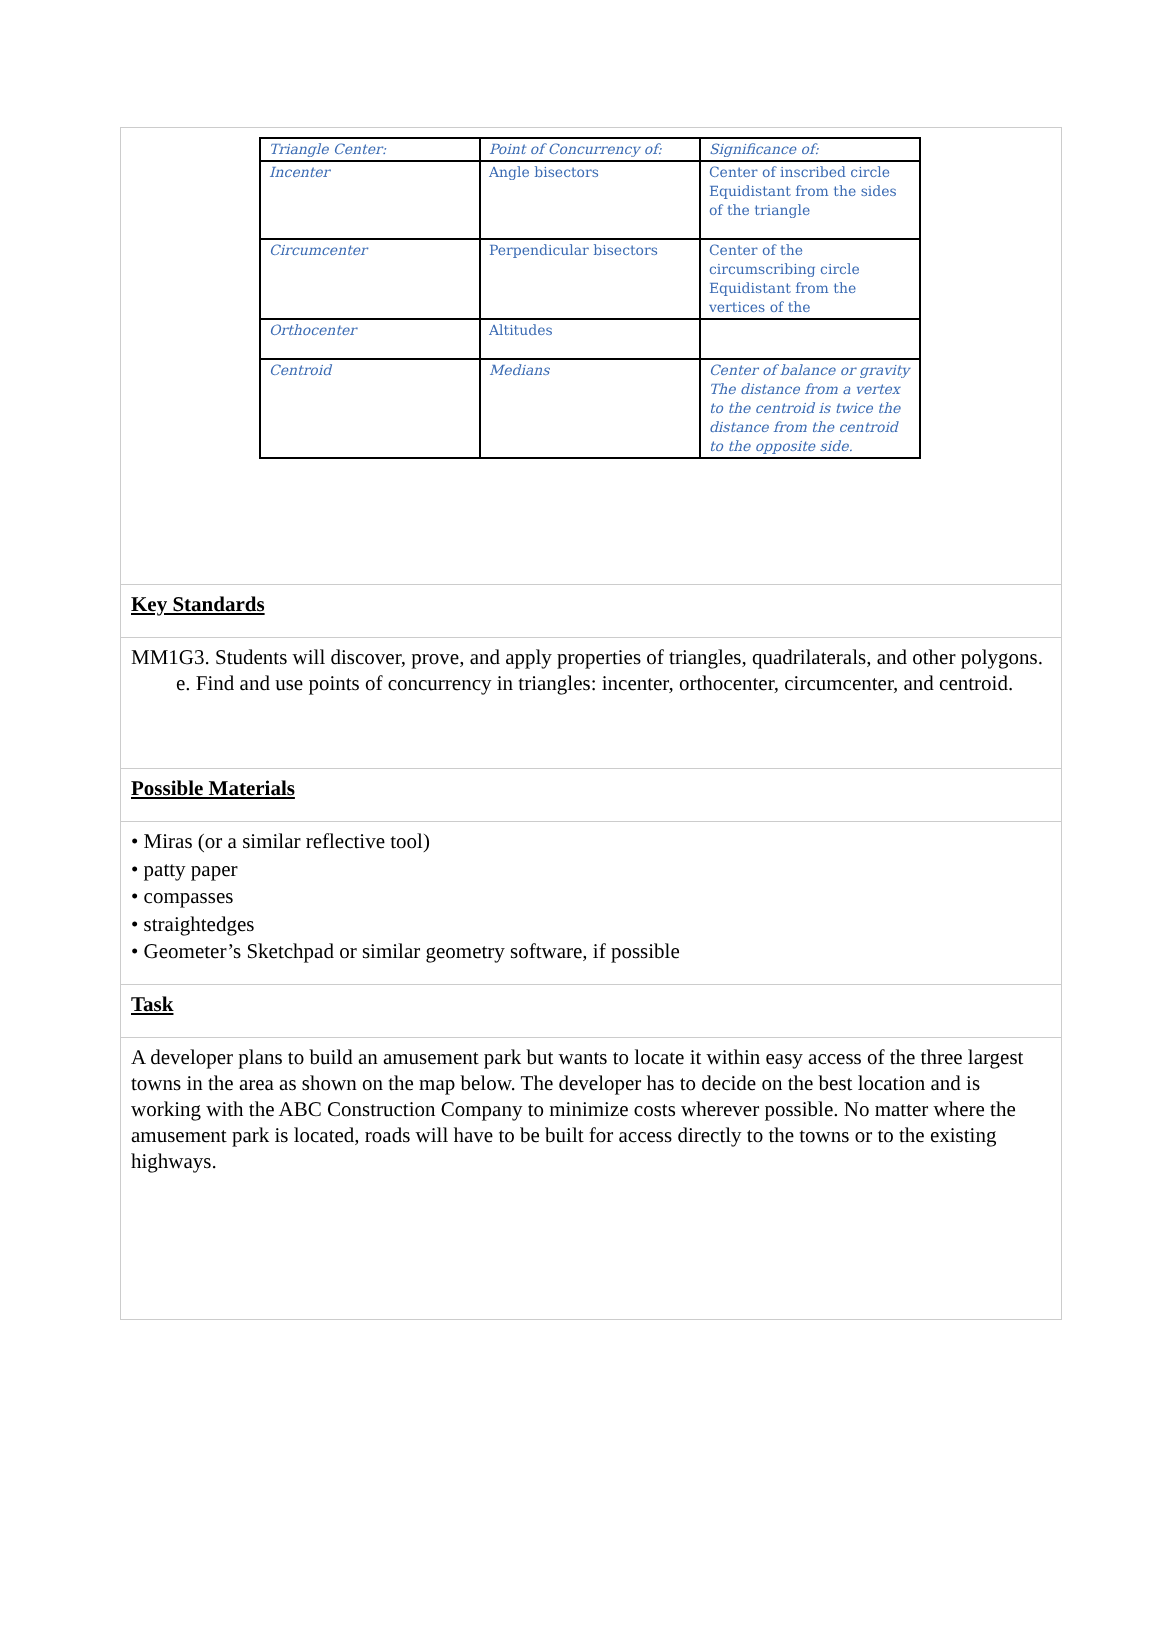| Triangle Center: | Point of Concurrency of: | Significance of: |
| Incenter | Angle bisectors | Center of inscribed circle Equidistant from the sides of the triangle |
| Circumcenter | Perpendicular bisectors | Center of the circumscribing circle Equidistant from the vertices of the |
| Orthocenter | Altitudes | |
| Centroid | Medians | Center of balance or gravity The distance from a vertex to the centroid is twice the distance from the centroid to the opposite side. |
Key Standards
MM1G3. Students will discover, prove, and apply properties of triangles, quadrilaterals, and other polygons.
e. Find and use points of concurrency in triangles: incenter, orthocenter, circumcenter, and centroid.
Possible Materials
• Miras (or a similar reflective tool)
• patty paper
• compasses
• straightedges
• Geometer’s Sketchpad or similar geometry software, if possible
Task
A developer plans to build an amusement park but wants to locate it within easy access of the three largest towns in the area as shown on the map below. The developer has to decide on the best location and is working with the ABC Construction Company to minimize costs wherever possible. No matter where the amusement park is located, roads will have to be built for access directly to the towns or to the existing highways.